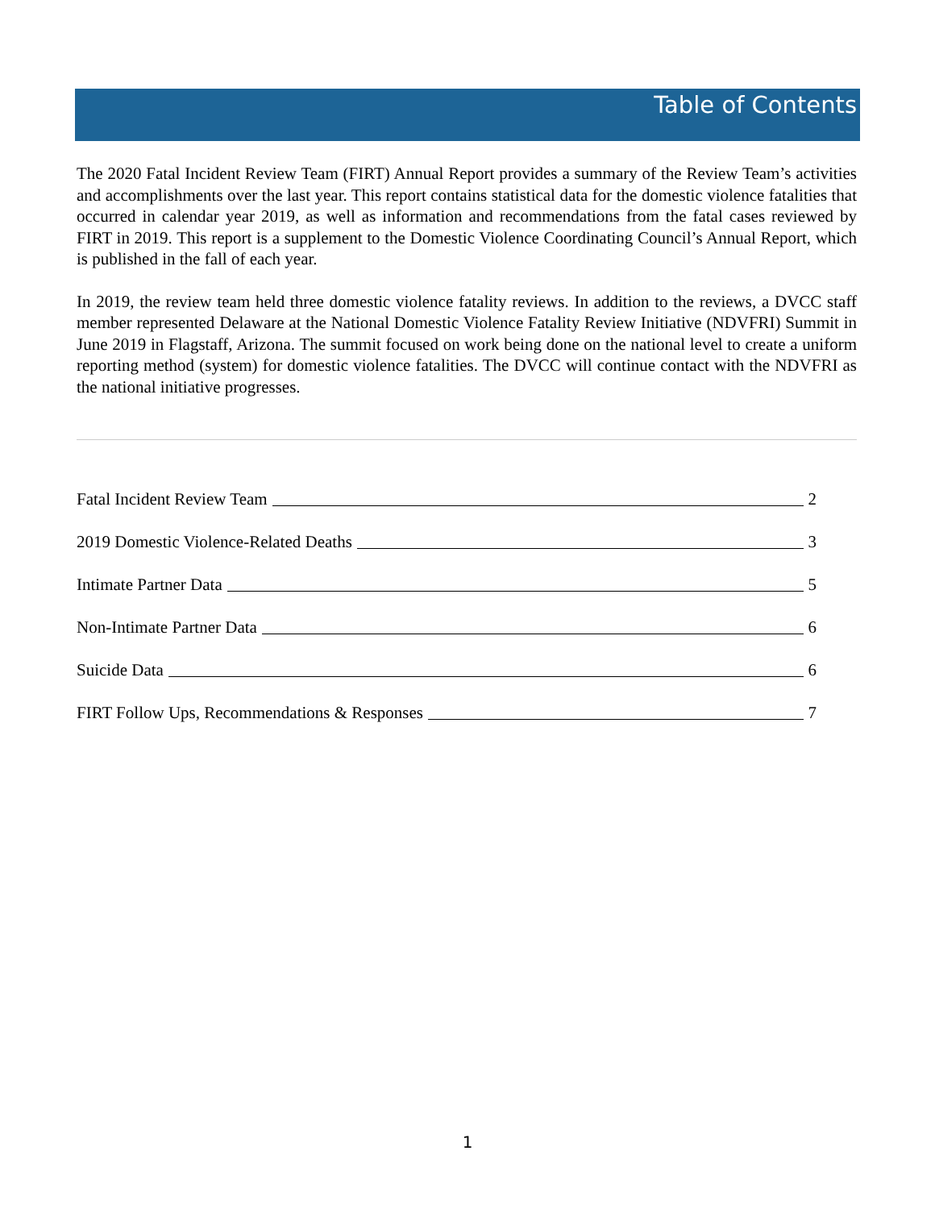Table of Contents
The 2020 Fatal Incident Review Team (FIRT) Annual Report provides a summary of the Review Team’s activities and accomplishments over the last year. This report contains statistical data for the domestic violence fatalities that occurred in calendar year 2019, as well as information and recommendations from the fatal cases reviewed by FIRT in 2019. This report is a supplement to the Domestic Violence Coordinating Council’s Annual Report, which is published in the fall of each year.
In 2019, the review team held three domestic violence fatality reviews. In addition to the reviews, a DVCC staff member represented Delaware at the National Domestic Violence Fatality Review Initiative (NDVFRI) Summit in June 2019 in Flagstaff, Arizona. The summit focused on work being done on the national level to create a uniform reporting method (system) for domestic violence fatalities. The DVCC will continue contact with the NDVFRI as the national initiative progresses.
Fatal Incident Review Team 2
2019 Domestic Violence-Related Deaths 3
Intimate Partner Data 5
Non-Intimate Partner Data 6
Suicide Data 6
FIRT Follow Ups, Recommendations & Responses 7
1